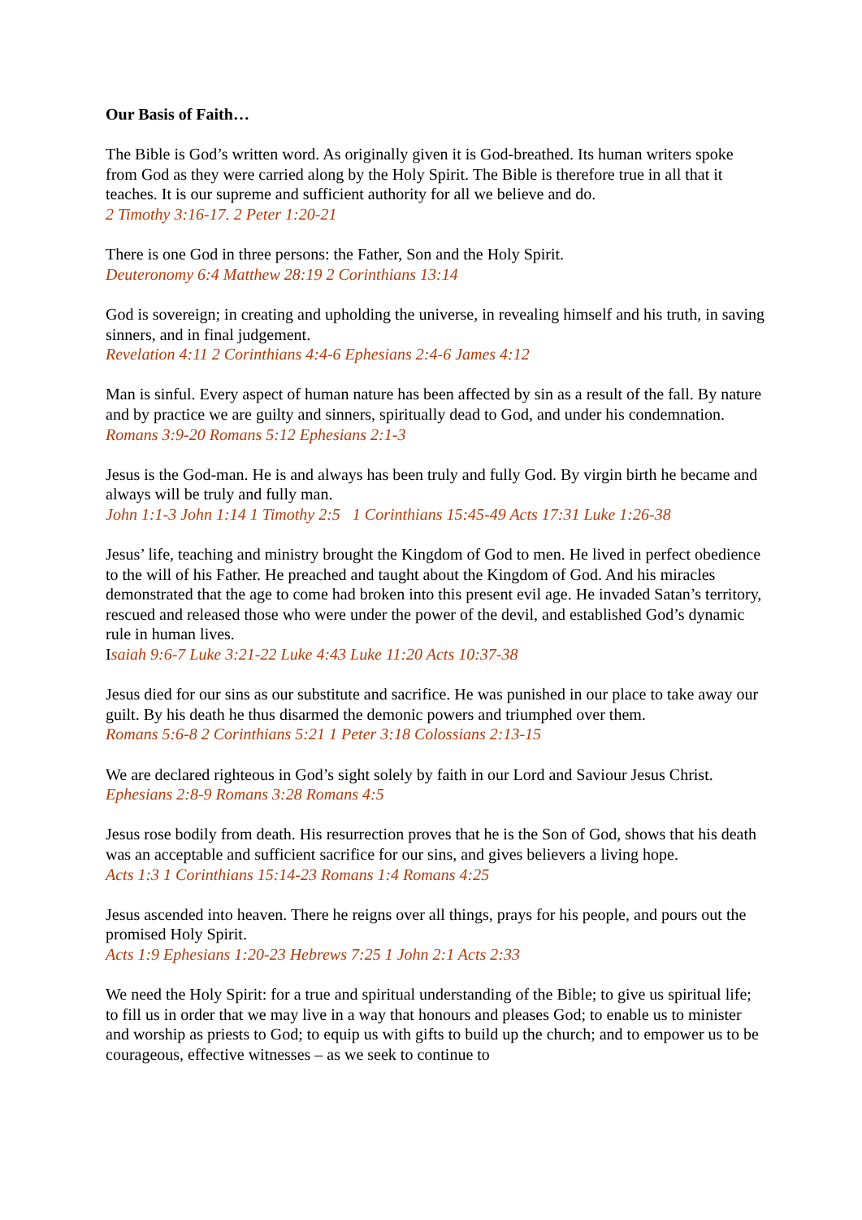Our Basis of Faith…
The Bible is God’s written word. As originally given it is God-breathed. Its human writers spoke from God as they were carried along by the Holy Spirit. The Bible is therefore true in all that it teaches. It is our supreme and sufficient authority for all we believe and do.
2 Timothy 3:16-17. 2 Peter 1:20-21
There is one God in three persons: the Father, Son and the Holy Spirit.
Deuteronomy 6:4 Matthew 28:19 2 Corinthians 13:14
God is sovereign; in creating and upholding the universe, in revealing himself and his truth, in saving sinners, and in final judgement.
Revelation 4:11 2 Corinthians 4:4-6 Ephesians 2:4-6 James 4:12
Man is sinful. Every aspect of human nature has been affected by sin as a result of the fall. By nature and by practice we are guilty and sinners, spiritually dead to God, and under his condemnation.
Romans 3:9-20 Romans 5:12 Ephesians 2:1-3
Jesus is the God-man. He is and always has been truly and fully God. By virgin birth he became and always will be truly and fully man.
John 1:1-3 John 1:14 1 Timothy 2:5 1 Corinthians 15:45-49 Acts 17:31 Luke 1:26-38
Jesus’ life, teaching and ministry brought the Kingdom of God to men. He lived in perfect obedience to the will of his Father. He preached and taught about the Kingdom of God. And his miracles demonstrated that the age to come had broken into this present evil age. He invaded Satan’s territory, rescued and released those who were under the power of the devil, and established God’s dynamic rule in human lives.
Isaiah 9:6-7 Luke 3:21-22 Luke 4:43 Luke 11:20 Acts 10:37-38
Jesus died for our sins as our substitute and sacrifice. He was punished in our place to take away our guilt. By his death he thus disarmed the demonic powers and triumphed over them.
Romans 5:6-8 2 Corinthians 5:21 1 Peter 3:18 Colossians 2:13-15
We are declared righteous in God’s sight solely by faith in our Lord and Saviour Jesus Christ.
Ephesians 2:8-9 Romans 3:28 Romans 4:5
Jesus rose bodily from death. His resurrection proves that he is the Son of God, shows that his death was an acceptable and sufficient sacrifice for our sins, and gives believers a living hope.
Acts 1:3 1 Corinthians 15:14-23 Romans 1:4 Romans 4:25
Jesus ascended into heaven. There he reigns over all things, prays for his people, and pours out the promised Holy Spirit.
Acts 1:9 Ephesians 1:20-23 Hebrews 7:25 1 John 2:1 Acts 2:33
We need the Holy Spirit: for a true and spiritual understanding of the Bible; to give us spiritual life; to fill us in order that we may live in a way that honours and pleases God; to enable us to minister and worship as priests to God; to equip us with gifts to build up the church; and to empower us to be courageous, effective witnesses – as we seek to continue to